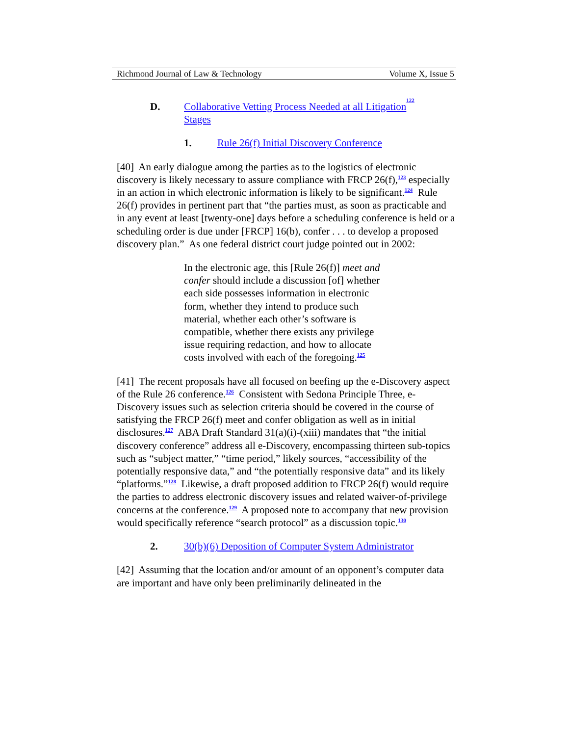Richmond Journal of Law & Technology Volume X, Issue 5
D. Collaborative Vetting Process Needed at all Litigation
Stages<sup>122</sup>
1. Rule 26(f) Initial Discovery Conference
[40] An early dialogue among the parties as to the logistics of electronic discovery is likely necessary to assure compliance with FRCP 26(f),<sup>123</sup> especially in an action in which electronic information is likely to be significant.<sup>124</sup> Rule 26(f) provides in pertinent part that “the parties must, as soon as practicable and in any event at least [twenty-one] days before a scheduling conference is held or a scheduling order is due under [FRCP] 16(b), confer . . . to develop a proposed discovery plan.” As one federal district court judge pointed out in 2002:
In the electronic age, this [Rule 26(f)] meet and confer should include a discussion [of] whether each side possesses information in electronic form, whether they intend to produce such material, whether each other’s software is compatible, whether there exists any privilege issue requiring redaction, and how to allocate costs involved with each of the foregoing.<sup>125</sup>
[41] The recent proposals have all focused on beefing up the e-Discovery aspect of the Rule 26 conference.<sup>126</sup> Consistent with Sedona Principle Three, e-Discovery issues such as selection criteria should be covered in the course of satisfying the FRCP 26(f) meet and confer obligation as well as in initial disclosures.<sup>127</sup> ABA Draft Standard 31(a)(i)-(xiii) mandates that “the initial discovery conference” address all e-Discovery, encompassing thirteen sub-topics such as “subject matter,” “time period,” likely sources, “accessibility of the potentially responsive data,” and “the potentially responsive data” and its likely “platforms.”<sup>128</sup> Likewise, a draft proposed addition to FRCP 26(f) would require the parties to address electronic discovery issues and related waiver-of-privilege concerns at the conference.<sup>129</sup> A proposed note to accompany that new provision would specifically reference “search protocol” as a discussion topic.<sup>130</sup>
2. 30(b)(6) Deposition of Computer System Administrator
[42] Assuming that the location and/or amount of an opponent’s computer data are important and have only been preliminarily delineated in the